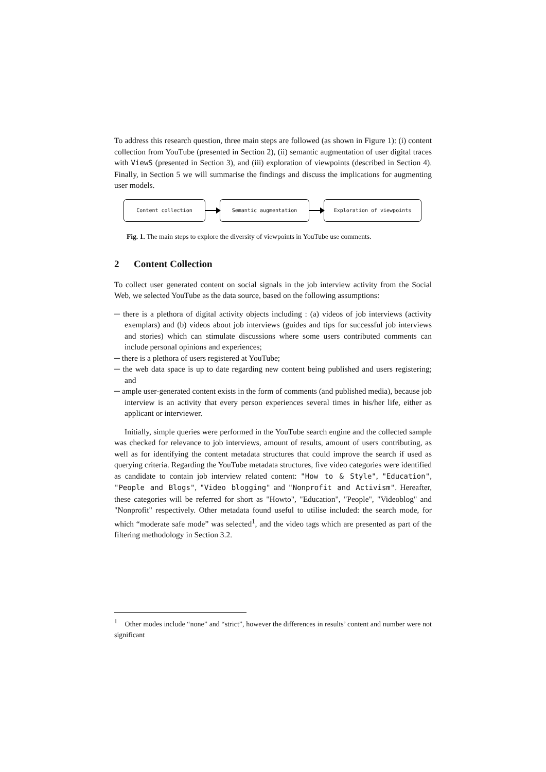To address this research question, three main steps are followed (as shown in Figure 1): (i) content collection from YouTube (presented in Section 2), (ii) semantic augmentation of user digital traces with ViewS (presented in Section 3), and (iii) exploration of viewpoints (described in Section 4). Finally, in Section 5 we will summarise the findings and discuss the implications for augmenting user models.
Content collection Semantic augmentation Exploration of viewpoints
Fig. 1. The main steps to explore the diversity of viewpoints in YouTube use comments.
2 Content Collection
To collect user generated content on social signals in the job interview activity from the Social Web, we selected YouTube as the data source, based on the following assumptions:
─ there is a plethora of digital activity objects including : (a) videos of job interviews (activity exemplars) and (b) videos about job interviews (guides and tips for successful job interviews and stories) which can stimulate discussions where some users contributed comments can include personal opinions and experiences;
─ there is a plethora of users registered at YouTube;
─ the web data space is up to date regarding new content being published and users registering; and
─ ample user-generated content exists in the form of comments (and published media), because job interview is an activity that every person experiences several times in his/her life, either as applicant or interviewer.
Initially, simple queries were performed in the YouTube search engine and the collected sample was checked for relevance to job interviews, amount of results, amount of users contributing, as well as for identifying the content metadata structures that could improve the search if used as querying criteria. Regarding the YouTube metadata structures, five video categories were identified as candidate to contain job interview related content: "How to & Style", "Education", "People and Blogs", "Video blogging" and "Nonprofit and Activism". Hereafter, these categories will be referred for short as "Howto", "Education", "People", "Videoblog" and "Nonprofit" respectively. Other metadata found useful to utilise included: the search mode, for which “moderate safe mode” was selected<sup>1</sup>, and the video tags which are presented as part of the filtering methodology in Section 3.2.
<sup>1</sup> Other modes include “none” and “strict”, however the differences in results’ content and number were not significant